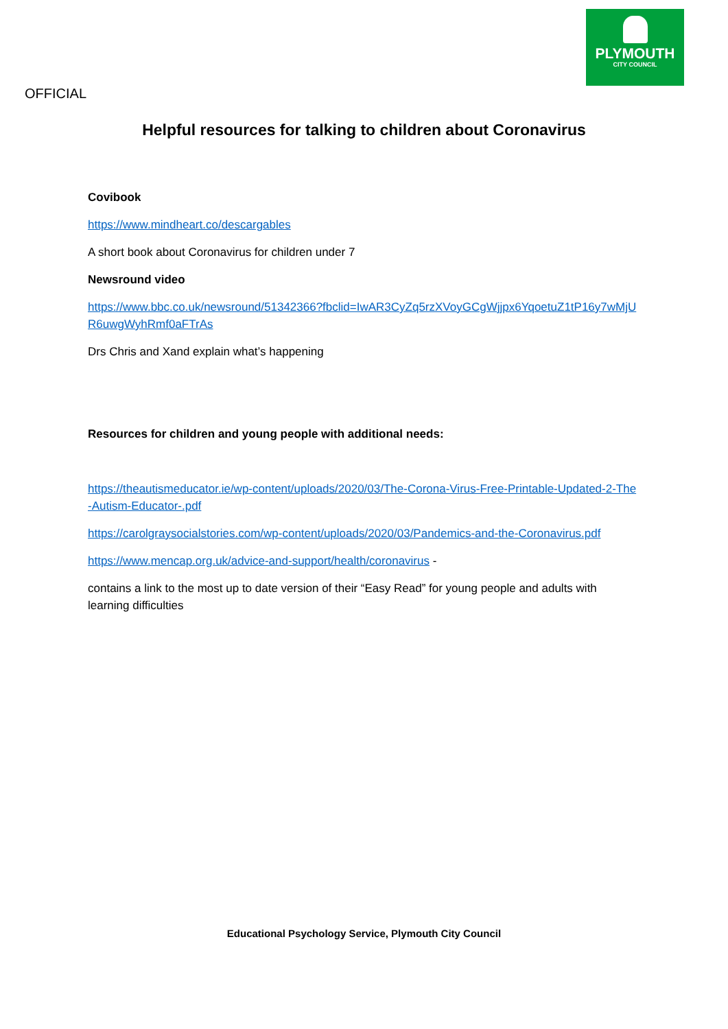PLYMOUTH
CITY COUNCIL
OFFICIAL
Helpful resources for talking to children about Coronavirus
Covibook
https://www.mindheart.co/descargables
A short book about Coronavirus for children under 7
Newsround video
https://www.bbc.co.uk/newsround/51342366?fbclid=IwAR3CyZq5rzXVoyGCgWjjpx6YqoetuZ1tP16y7wMjUR6uwgWyhRmf0aFTrAs
Drs Chris and Xand explain what’s happening
Resources for children and young people with additional needs:
https://theautismeducator.ie/wp-content/uploads/2020/03/The-Corona-Virus-Free-Printable-Updated-2-The-Autism-Educator-.pdf
https://carolgraysocialstories.com/wp-content/uploads/2020/03/Pandemics-and-the-Coronavirus.pdf
https://www.mencap.org.uk/advice-and-support/health/coronavirus -
contains a link to the most up to date version of their “Easy Read” for young people and adults with learning difficulties
Educational Psychology Service, Plymouth City Council